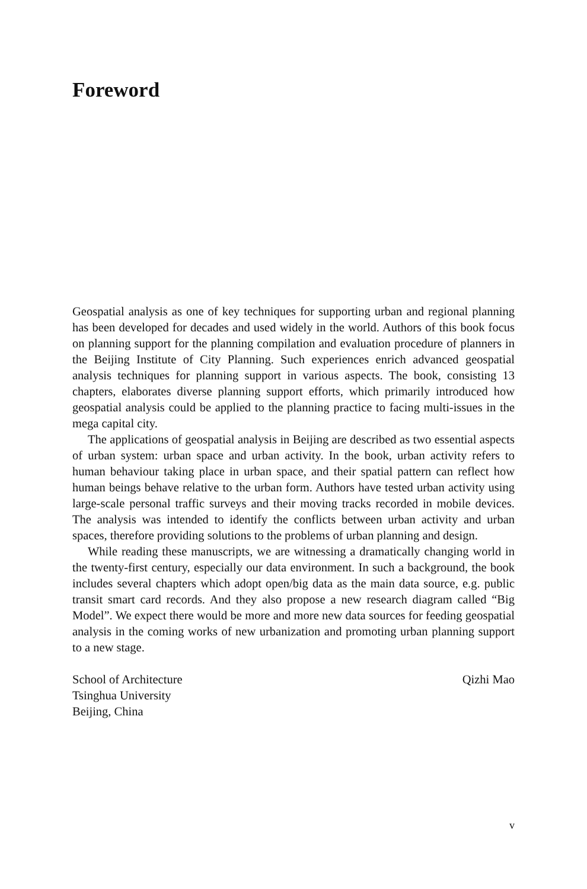Foreword
Geospatial analysis as one of key techniques for supporting urban and regional planning has been developed for decades and used widely in the world. Authors of this book focus on planning support for the planning compilation and evaluation procedure of planners in the Beijing Institute of City Planning. Such experiences enrich advanced geospatial analysis techniques for planning support in various aspects. The book, consisting 13 chapters, elaborates diverse planning support efforts, which primarily introduced how geospatial analysis could be applied to the planning practice to facing multi-issues in the mega capital city.
The applications of geospatial analysis in Beijing are described as two essential aspects of urban system: urban space and urban activity. In the book, urban activity refers to human behaviour taking place in urban space, and their spatial pattern can reflect how human beings behave relative to the urban form. Authors have tested urban activity using large-scale personal traffic surveys and their moving tracks recorded in mobile devices. The analysis was intended to identify the conflicts between urban activity and urban spaces, therefore providing solutions to the problems of urban planning and design.
While reading these manuscripts, we are witnessing a dramatically changing world in the twenty-first century, especially our data environment. In such a background, the book includes several chapters which adopt open/big data as the main data source, e.g. public transit smart card records. And they also propose a new research diagram called “Big Model”. We expect there would be more and more new data sources for feeding geospatial analysis in the coming works of new urbanization and promoting urban planning support to a new stage.
School of Architecture
Tsinghua University
Beijing, China
Qizhi Mao
v